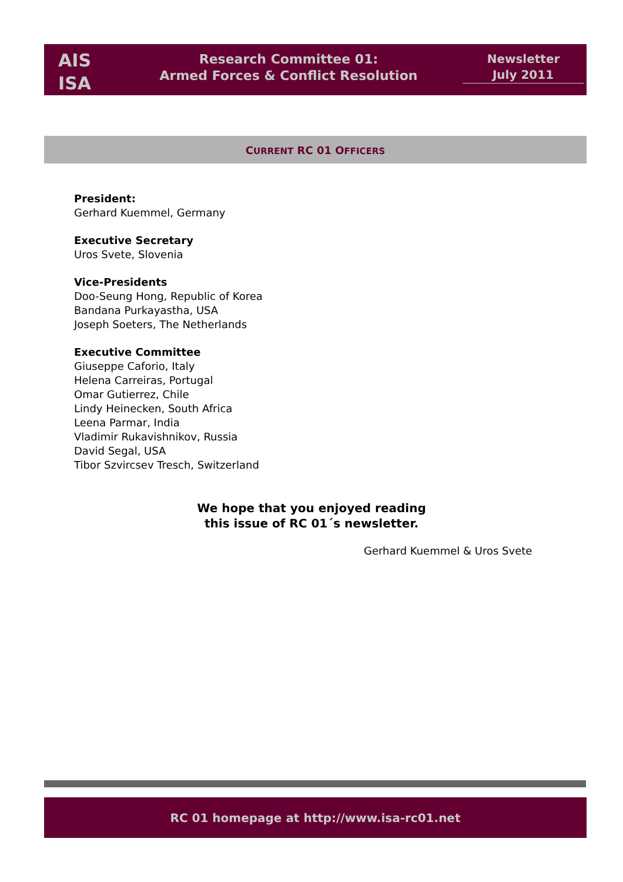AIS
ISA
Research Committee 01:
Armed Forces & Conflict Resolution
Newsletter
July 2011
CURRENT RC 01 OFFICERS
President:
Gerhard Kuemmel, Germany
Executive Secretary
Uros Svete, Slovenia
Vice-Presidents
Doo-Seung Hong, Republic of Korea
Bandana Purkayastha, USA
Joseph Soeters, The Netherlands
Executive Committee
Giuseppe Caforio, Italy
Helena Carreiras, Portugal
Omar Gutierrez, Chile
Lindy Heinecken, South Africa
Leena Parmar, India
Vladimir Rukavishnikov, Russia
David Segal, USA
Tibor Szvircsev Tresch, Switzerland
We hope that you enjoyed reading
this issue of RC 01´s newsletter.
Gerhard Kuemmel & Uros Svete
RC 01 homepage at http://www.isa-rc01.net